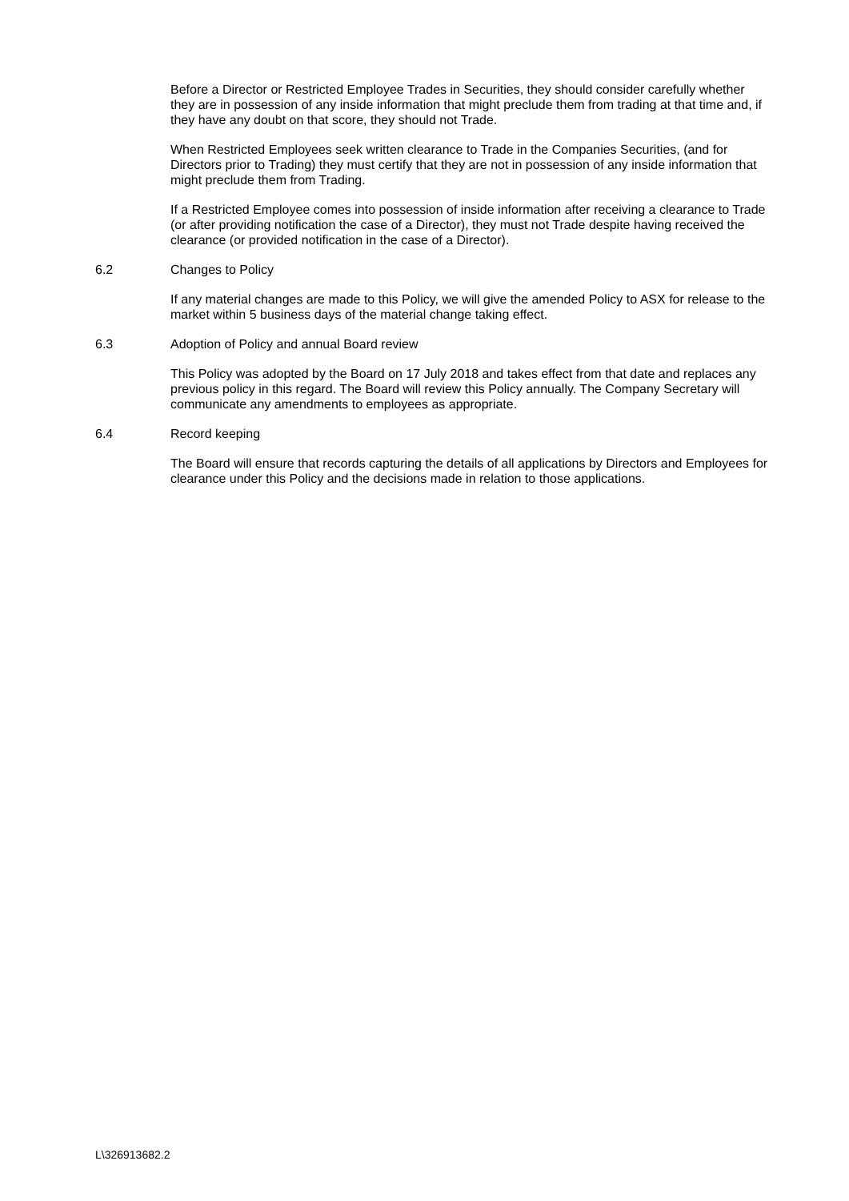Before a Director or Restricted Employee Trades in Securities, they should consider carefully whether they are in possession of any inside information that might preclude them from trading at that time and, if they have any doubt on that score, they should not Trade.
When Restricted Employees seek written clearance to Trade in the Companies Securities, (and for Directors prior to Trading) they must certify that they are not in possession of any inside information that might preclude them from Trading.
If a Restricted Employee comes into possession of inside information after receiving a clearance to Trade (or after providing notification the case of a Director), they must not Trade despite having received the clearance (or provided notification in the case of a Director).
6.2 Changes to Policy
If any material changes are made to this Policy, we will give the amended Policy to ASX for release to the market within 5 business days of the material change taking effect.
6.3 Adoption of Policy and annual Board review
This Policy was adopted by the Board on 17 July 2018 and takes effect from that date and replaces any previous policy in this regard. The Board will review this Policy annually. The Company Secretary will communicate any amendments to employees as appropriate.
6.4 Record keeping
The Board will ensure that records capturing the details of all applications by Directors and Employees for clearance under this Policy and the decisions made in relation to those applications.
L\326913682.2